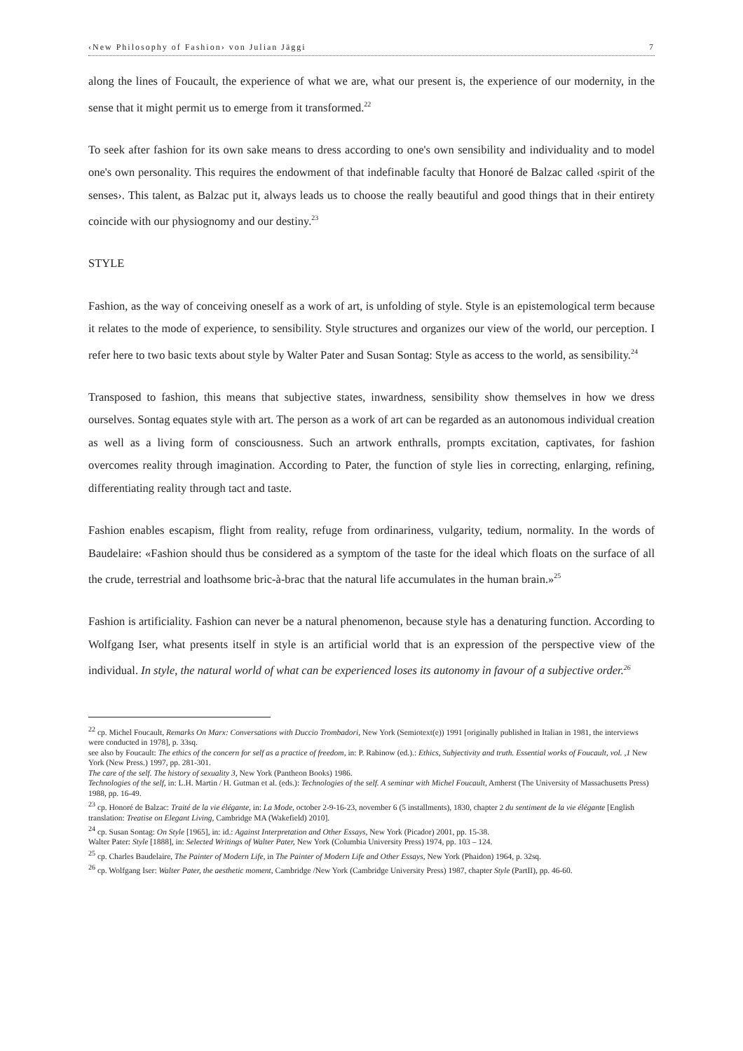‹New Philosophy of Fashion› von Julian Jäggi 7
along the lines of Foucault, the experience of what we are, what our present is, the experience of our modernity, in the sense that it might permit us to emerge from it transformed.<sup>22</sup>
To seek after fashion for its own sake means to dress according to one's own sensibility and individuality and to model one's own personality. This requires the endowment of that indefinable faculty that Honoré de Balzac called ‹spirit of the senses›. This talent, as Balzac put it, always leads us to choose the really beautiful and good things that in their entirety coincide with our physiognomy and our destiny.<sup>23</sup>
STYLE
Fashion, as the way of conceiving oneself as a work of art, is unfolding of style. Style is an epistemological term because it relates to the mode of experience, to sensibility. Style structures and organizes our view of the world, our perception. I refer here to two basic texts about style by Walter Pater and Susan Sontag: Style as access to the world, as sensibility.<sup>24</sup>
Transposed to fashion, this means that subjective states, inwardness, sensibility show themselves in how we dress ourselves. Sontag equates style with art. The person as a work of art can be regarded as an autonomous individual creation as well as a living form of consciousness. Such an artwork enthralls, prompts excitation, captivates, for fashion overcomes reality through imagination. According to Pater, the function of style lies in correcting, enlarging, refining, differentiating reality through tact and taste.
Fashion enables escapism, flight from reality, refuge from ordinariness, vulgarity, tedium, normality. In the words of Baudelaire: «Fashion should thus be considered as a symptom of the taste for the ideal which floats on the surface of all the crude, terrestrial and loathsome bric-à-brac that the natural life accumulates in the human brain.»<sup>25</sup>
Fashion is artificiality. Fashion can never be a natural phenomenon, because style has a denaturing function. According to Wolfgang Iser, what presents itself in style is an artificial world that is an expression of the perspective view of the individual. In style, the natural world of what can be experienced loses its autonomy in favour of a subjective order.<sup>26</sup>
<sup>22</sup> cp. Michel Foucault, Remarks On Marx: Conversations with Duccio Trombadori, New York (Semiotext(e)) 1991 [originally published in Italian in 1981, the interviews were conducted in 1978], p. 33sq.
see also by Foucault: The ethics of the concern for self as a practice of freedom, in: P. Rabinow (ed.).: Ethics, Subjectivity and truth. Essential works of Foucault, vol. ,1 New York (New Press.) 1997, pp. 281-301.
The care of the self. The history of sexuality 3, New York (Pantheon Books) 1986.
Technologies of the self, in: L.H. Martin / H. Gutman et al. (eds.): Technologies of the self. A seminar with Michel Foucault, Amherst (The University of Massachusetts Press) 1988, pp. 16-49.
<sup>23</sup> cp. Honoré de Balzac: Traité de la vie élégante, in: La Mode, october 2-9-16-23, november 6 (5 installments), 1830, chapter 2 du sentiment de la vie élégante [English translation: Treatise on Elegant Living, Cambridge MA (Wakefield) 2010].
<sup>24</sup> cp. Susan Sontag: On Style [1965], in: id.: Against Interpretation and Other Essays, New York (Picador) 2001, pp. 15-38.
Walter Pater: Style [1888], in: Selected Writings of Walter Pater, New York (Columbia University Press) 1974, pp. 103 – 124.
<sup>25</sup> cp. Charles Baudelaire, The Painter of Modern Life, in The Painter of Modern Life and Other Essays, New York (Phaidon) 1964, p. 32sq.
<sup>26</sup> cp. Wolfgang Iser: Walter Pater, the aesthetic moment, Cambridge /New York (Cambridge University Press) 1987, chapter Style (PartII), pp. 46-60.